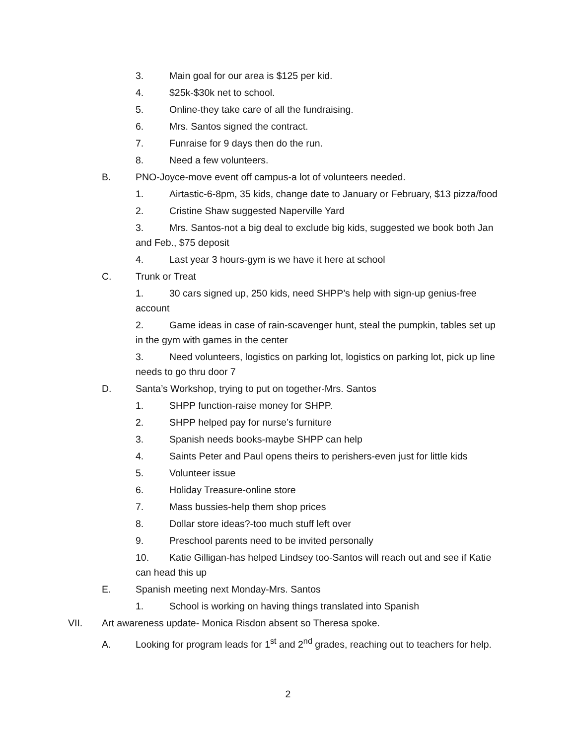3. Main goal for our area is $125 per kid.
4. $25k-$30k net to school.
5. Online-they take care of all the fundraising.
6. Mrs. Santos signed the contract.
7. Funraise for 9 days then do the run.
8. Need a few volunteers.
B. PNO-Joyce-move event off campus-a lot of volunteers needed.
1. Airtastic-6-8pm, 35 kids, change date to January or February, $13 pizza/food
2. Cristine Shaw suggested Naperville Yard
3. Mrs. Santos-not a big deal to exclude big kids, suggested we book both Jan and Feb., $75 deposit
4. Last year 3 hours-gym is we have it here at school
C. Trunk or Treat
1. 30 cars signed up, 250 kids, need SHPP’s help with sign-up genius-free account
2. Game ideas in case of rain-scavenger hunt, steal the pumpkin, tables set up in the gym with games in the center
3. Need volunteers, logistics on parking lot, logistics on parking lot, pick up line needs to go thru door 7
D. Santa’s Workshop, trying to put on together-Mrs. Santos
1. SHPP function-raise money for SHPP.
2. SHPP helped pay for nurse’s furniture
3. Spanish needs books-maybe SHPP can help
4. Saints Peter and Paul opens theirs to perishers-even just for little kids
5. Volunteer issue
6. Holiday Treasure-online store
7. Mass bussies-help them shop prices
8. Dollar store ideas?-too much stuff left over
9. Preschool parents need to be invited personally
10. Katie Gilligan-has helped Lindsey too-Santos will reach out and see if Katie can head this up
E. Spanish meeting next Monday-Mrs. Santos
1. School is working on having things translated into Spanish
VII. Art awareness update- Monica Risdon absent so Theresa spoke.
A. Looking for program leads for 1<sup>st</sup> and 2<sup>nd</sup> grades, reaching out to teachers for help.
2